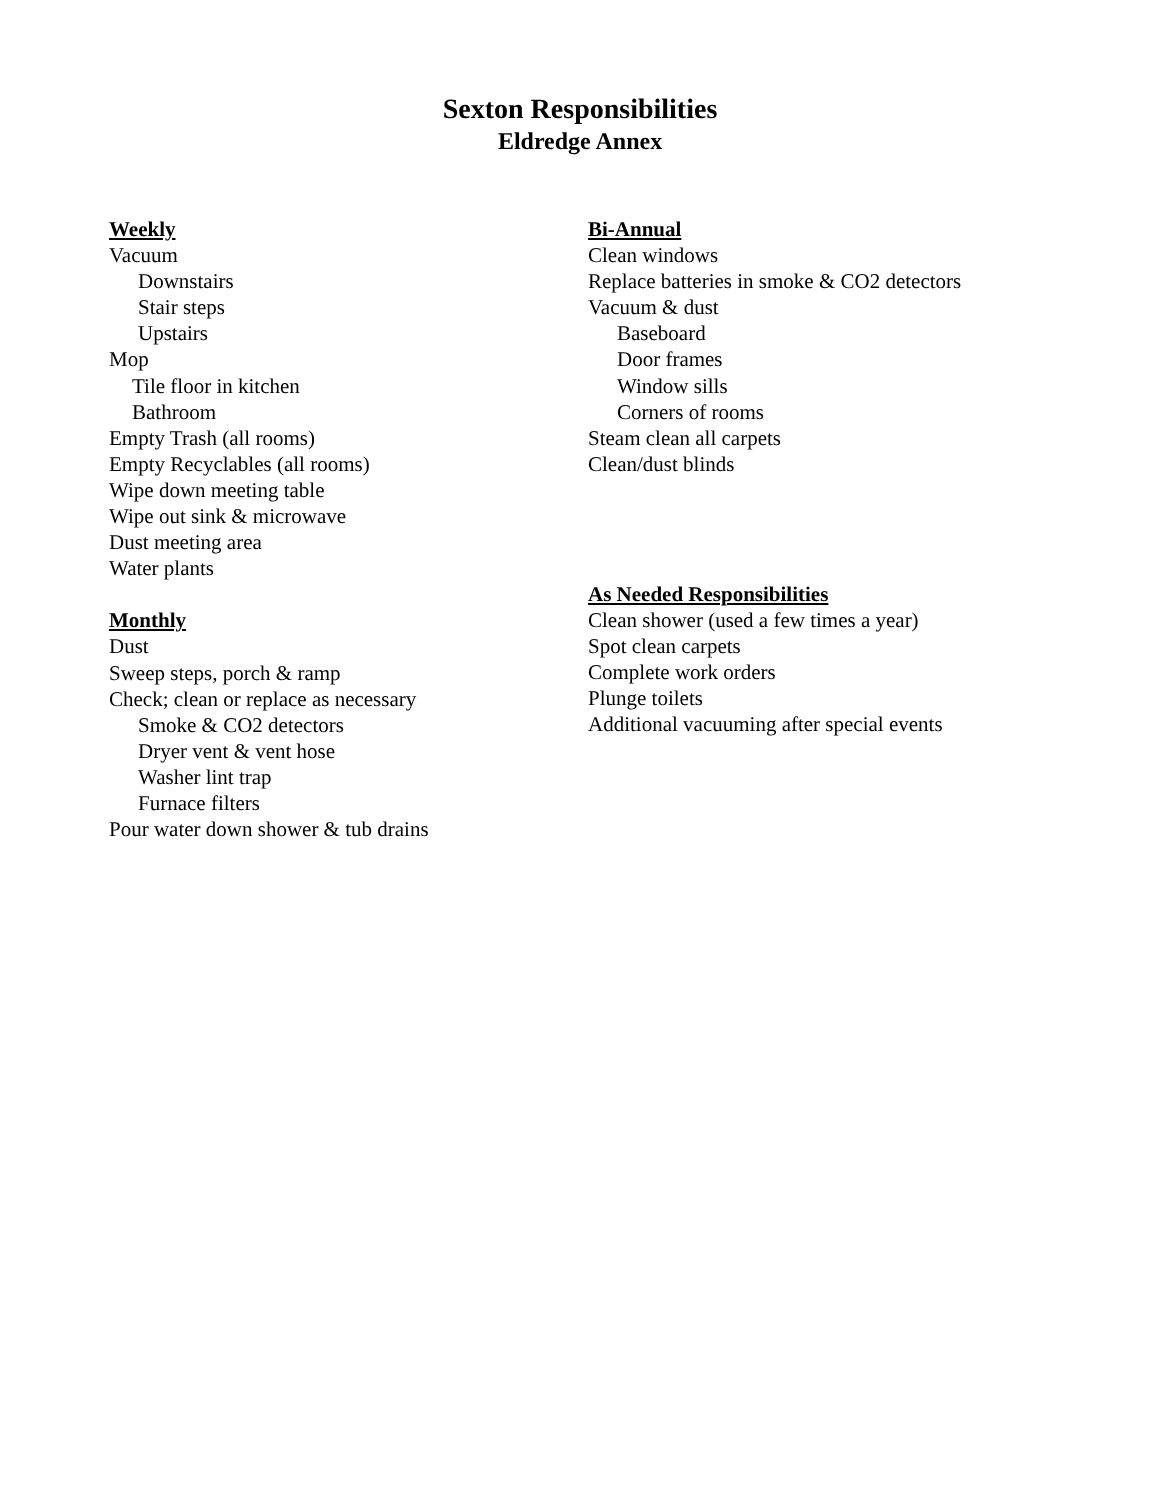Sexton Responsibilities
Eldredge Annex
Weekly
Vacuum
Downstairs
Stair steps
Upstairs
Mop
Tile floor in kitchen
Bathroom
Empty Trash (all rooms)
Empty Recyclables (all rooms)
Wipe down meeting table
Wipe out sink & microwave
Dust meeting area
Water plants
Monthly
Dust
Sweep steps, porch & ramp
Check; clean or replace as necessary
Smoke & CO2 detectors
Dryer vent & vent hose
Washer lint trap
Furnace filters
Pour water down shower & tub drains
Bi-Annual
Clean windows
Replace batteries in smoke & CO2 detectors
Vacuum & dust
Baseboard
Door frames
Window sills
Corners of rooms
Steam clean all carpets
Clean/dust blinds
As Needed Responsibilities
Clean shower (used a few times a year)
Spot clean carpets
Complete work orders
Plunge toilets
Additional vacuuming after special events